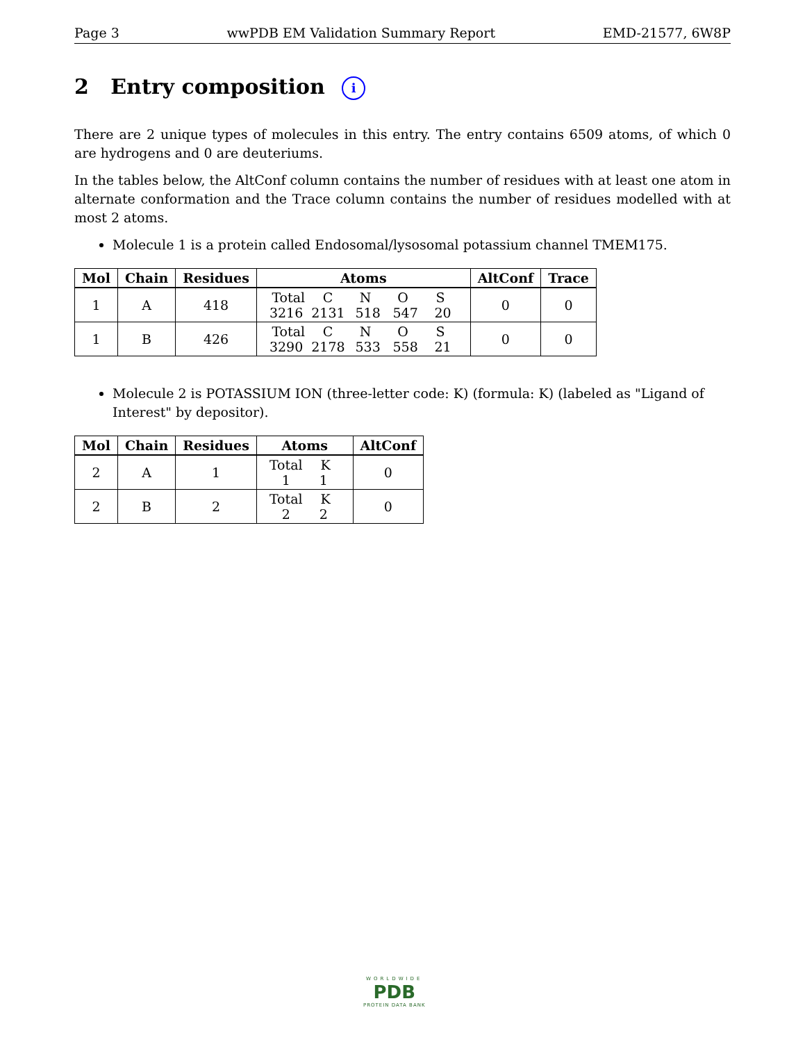Page 3 wwPDB EM Validation Summary Report EMD-21577, 6W8P
2 Entry composition i
There are 2 unique types of molecules in this entry. The entry contains 6509 atoms, of which 0 are hydrogens and 0 are deuteriums.
In the tables below, the AltConf column contains the number of residues with at least one atom in alternate conformation and the Trace column contains the number of residues modelled with at most 2 atoms.
Molecule 1 is a protein called Endosomal/lysosomal potassium channel TMEM175.
| Mol | Chain | Residues | Atoms | AltConf | Trace |
| --- | --- | --- | --- | --- | --- |
| 1 | A | 418 | Total C N O S 3216 2131 518 547 20 | 0 | 0 |
| 1 | B | 426 | Total C N O S 3290 2178 533 558 21 | 0 | 0 |
Molecule 2 is POTASSIUM ION (three-letter code: K) (formula: K) (labeled as "Ligand of Interest" by depositor).
| Mol | Chain | Residues | Atoms | AltConf |
| --- | --- | --- | --- | --- |
| 2 | A | 1 | Total K 1 1 | 0 |
| 2 | B | 2 | Total K 2 2 | 0 |
WORLDWIDE
PDB
PROTEIN DATA BANK